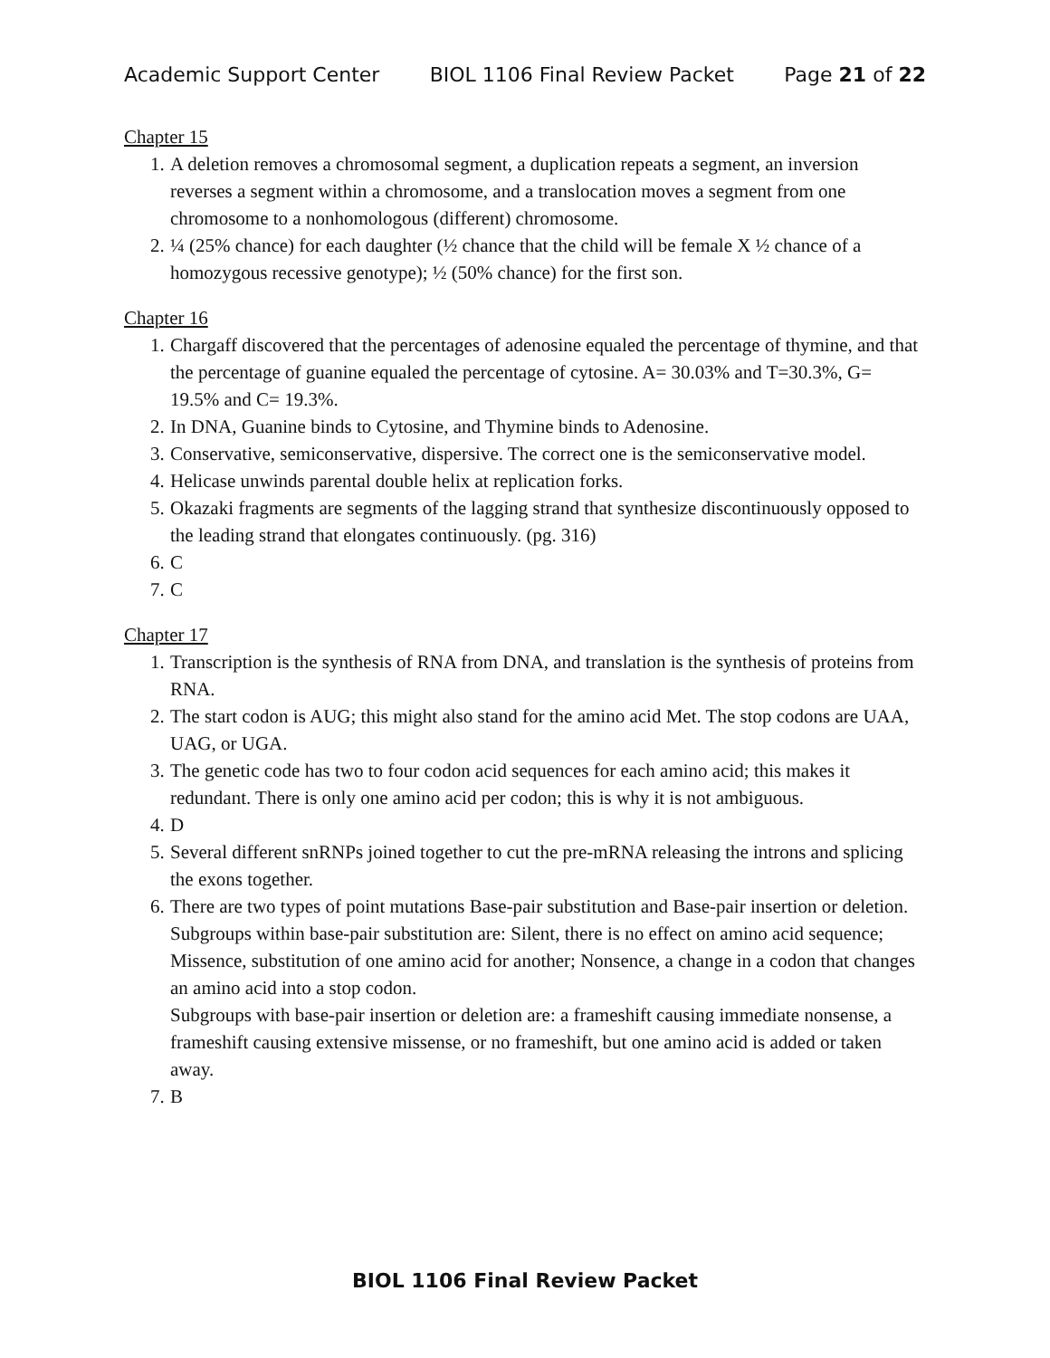Academic Support Center BIOL 1106 Final Review Packet Page 21 of 22
Chapter 15
1. A deletion removes a chromosomal segment, a duplication repeats a segment, an inversion reverses a segment within a chromosome, and a translocation moves a segment from one chromosome to a nonhomologous (different) chromosome.
2. ¼ (25% chance) for each daughter (½ chance that the child will be female X ½ chance of a homozygous recessive genotype); ½ (50% chance) for the first son.
Chapter 16
1. Chargaff discovered that the percentages of adenosine equaled the percentage of thymine, and that the percentage of guanine equaled the percentage of cytosine. A= 30.03% and T=30.3%, G= 19.5% and C= 19.3%.
2. In DNA, Guanine binds to Cytosine, and Thymine binds to Adenosine.
3. Conservative, semiconservative, dispersive. The correct one is the semiconservative model.
4. Helicase unwinds parental double helix at replication forks.
5. Okazaki fragments are segments of the lagging strand that synthesize discontinuously opposed to the leading strand that elongates continuously. (pg. 316)
6. C
7. C
Chapter 17
1. Transcription is the synthesis of RNA from DNA, and translation is the synthesis of proteins from RNA.
2. The start codon is AUG; this might also stand for the amino acid Met. The stop codons are UAA, UAG, or UGA.
3. The genetic code has two to four codon acid sequences for each amino acid; this makes it redundant. There is only one amino acid per codon; this is why it is not ambiguous.
4. D
5. Several different snRNPs joined together to cut the pre-mRNA releasing the introns and splicing the exons together.
6. There are two types of point mutations Base-pair substitution and Base-pair insertion or deletion.
Subgroups within base-pair substitution are: Silent, there is no effect on amino acid sequence; Missence, substitution of one amino acid for another; Nonsence, a change in a codon that changes an amino acid into a stop codon.
Subgroups with base-pair insertion or deletion are: a frameshift causing immediate nonsense, a frameshift causing extensive missense, or no frameshift, but one amino acid is added or taken away.
7. B
BIOL 1106 Final Review Packet